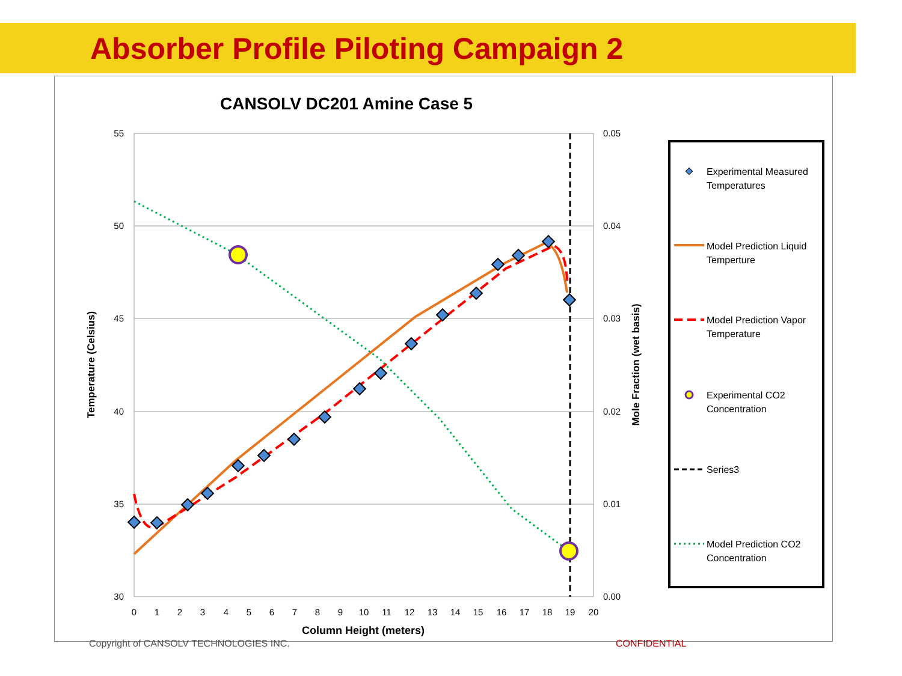Absorber Profile Piloting Campaign 2
CANSOLV DC201 Amine Case 5
55
50
45
40
35
30
0.05
0.04
0.03
0.02
0.01
0.00
0
1
2
3
4
5
6
7
8
9
10
11
12
13
14
15
16
17
18
19
20
Column Height (meters)
Temperature (Celsius)
Mole Fraction (wet basis)
Experimental Measured
Temperatures
Model Prediction Liquid
Temperture
Model Prediction Vapor
Temperature
Experimental CO2
Concentration
Series3
Model Prediction CO2
Concentration
Copyright of CANSOLV TECHNOLOGIES INC.
CONFIDENTIAL